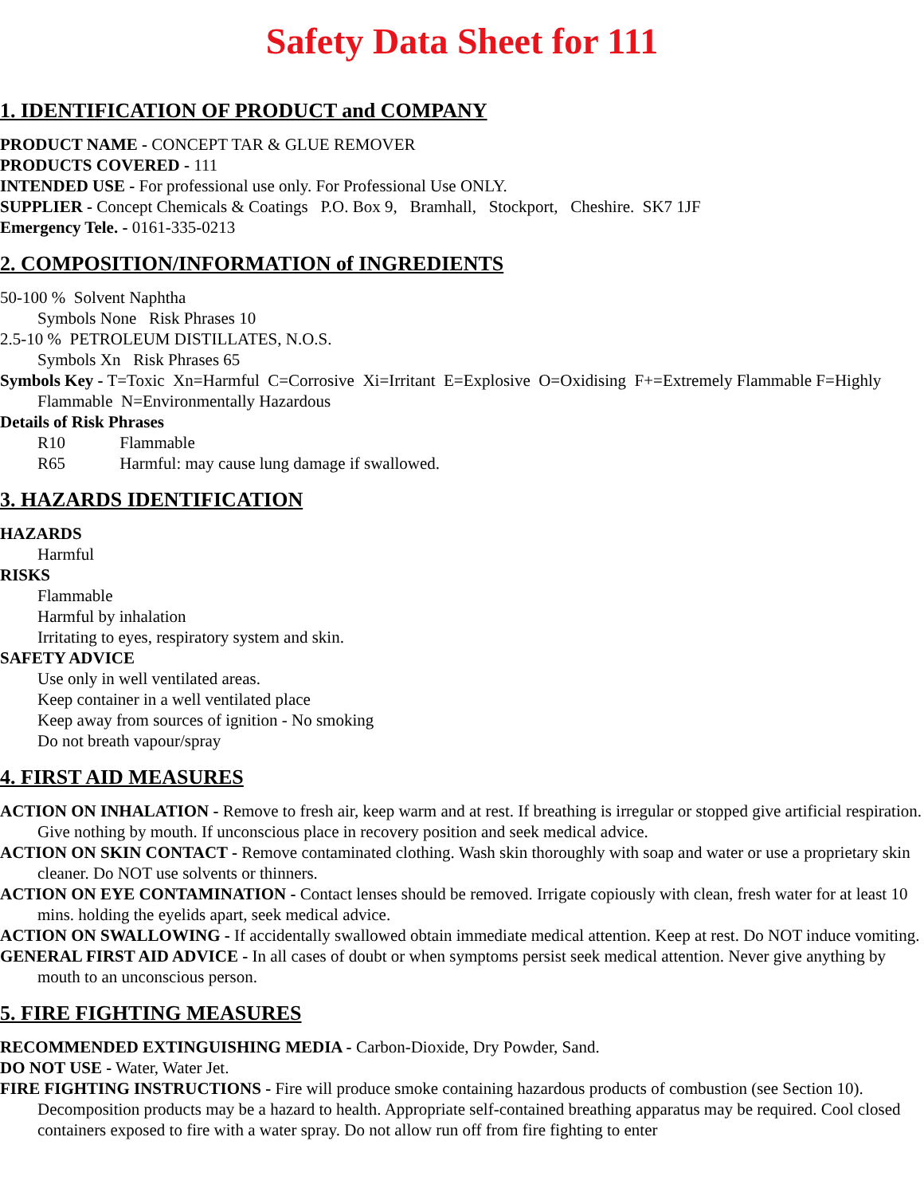Safety Data Sheet for 111
1. IDENTIFICATION OF PRODUCT and COMPANY
PRODUCT NAME - CONCEPT TAR & GLUE REMOVER
PRODUCTS COVERED - 111
INTENDED USE - For professional use only. For Professional Use ONLY.
SUPPLIER - Concept Chemicals & Coatings P.O. Box 9, Bramhall, Stockport, Cheshire. SK7 1JF
Emergency Tele. - 0161-335-0213
2. COMPOSITION/INFORMATION of INGREDIENTS
50-100 % Solvent Naphtha
Symbols None Risk Phrases 10
2.5-10 % PETROLEUM DISTILLATES, N.O.S.
Symbols Xn Risk Phrases 65
Symbols Key - T=Toxic Xn=Harmful C=Corrosive Xi=Irritant E=Explosive O=Oxidising F+=Extremely Flammable F=Highly Flammable N=Environmentally Hazardous
Details of Risk Phrases
R10 Flammable
R65 Harmful: may cause lung damage if swallowed.
3. HAZARDS IDENTIFICATION
HAZARDS
Harmful
RISKS
Flammable
Harmful by inhalation
Irritating to eyes, respiratory system and skin.
SAFETY ADVICE
Use only in well ventilated areas.
Keep container in a well ventilated place
Keep away from sources of ignition - No smoking
Do not breath vapour/spray
4. FIRST AID MEASURES
ACTION ON INHALATION - Remove to fresh air, keep warm and at rest. If breathing is irregular or stopped give artificial respiration. Give nothing by mouth. If unconscious place in recovery position and seek medical advice.
ACTION ON SKIN CONTACT - Remove contaminated clothing. Wash skin thoroughly with soap and water or use a proprietary skin cleaner. Do NOT use solvents or thinners.
ACTION ON EYE CONTAMINATION - Contact lenses should be removed. Irrigate copiously with clean, fresh water for at least 10 mins. holding the eyelids apart, seek medical advice.
ACTION ON SWALLOWING - If accidentally swallowed obtain immediate medical attention. Keep at rest. Do NOT induce vomiting.
GENERAL FIRST AID ADVICE - In all cases of doubt or when symptoms persist seek medical attention. Never give anything by mouth to an unconscious person.
5. FIRE FIGHTING MEASURES
RECOMMENDED EXTINGUISHING MEDIA - Carbon-Dioxide, Dry Powder, Sand.
DO NOT USE - Water, Water Jet.
FIRE FIGHTING INSTRUCTIONS - Fire will produce smoke containing hazardous products of combustion (see Section 10). Decomposition products may be a hazard to health. Appropriate self-contained breathing apparatus may be required. Cool closed containers exposed to fire with a water spray. Do not allow run off from fire fighting to enter